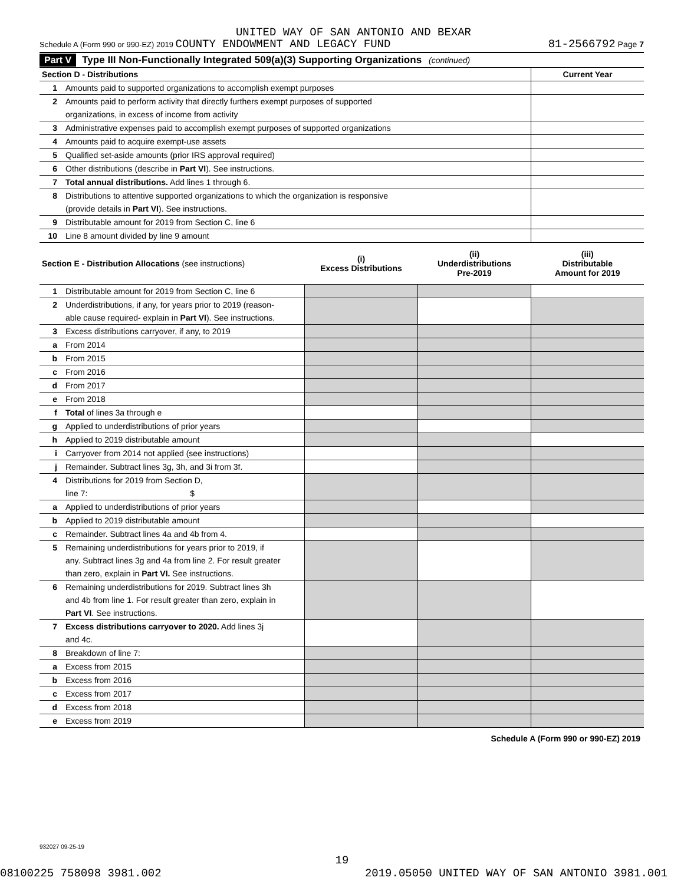UNITED WAY OF SAN ANTONIO AND BEXAR
Schedule A (Form 990 or 990-EZ) 2019 COUNTY ENDOWMENT AND LEGACY FUND 81-2566792 Page 7
Part V Type III Non-Functionally Integrated 509(a)(3) Supporting Organizations (continued)
| Section D - Distributions | | Current Year |
| --- | --- | --- |
| 1 | Amounts paid to supported organizations to accomplish exempt purposes | |
| 2 | Amounts paid to perform activity that directly furthers exempt purposes of supported | |
| | organizations, in excess of income from activity | |
| 3 | Administrative expenses paid to accomplish exempt purposes of supported organizations | |
| 4 | Amounts paid to acquire exempt-use assets | |
| 5 | Qualified set-aside amounts (prior IRS approval required) | |
| 6 | Other distributions (describe in Part VI ). See instructions. | |
| 7 | Total annual distributions. Add lines 1 through 6. | |
| 8 | Distributions to attentive supported organizations to which the organization is responsive | |
| | (provide details in Part VI ). See instructions. | |
| 9 | Distributable amount for 2019 from Section C, line 6 | |
| 10 | Line 8 amount divided by line 9 amount | |
| Section E - Distribution Allocations (see instructions) | | (i) Excess Distributions | (ii) Underdistributions Pre-2019 | (iii) Distributable Amount for 2019 |
| --- | --- | --- | --- | --- |
| 1 | Distributable amount for 2019 from Section C, line 6 | | | |
| 2 | Underdistributions, if any, for years prior to 2019 (reason- | | | |
| | able cause required- explain in Part VI ). See instructions. | | | |
| 3 | Excess distributions carryover, if any, to 2019 | | | |
| a | From 2014 | | | |
| b | From 2015 | | | |
| c | From 2016 | | | |
| d | From 2017 | | | |
| e | From 2018 | | | |
| f | Total of lines 3a through e | | | |
| g | Applied to underdistributions of prior years | | | |
| h | Applied to 2019 distributable amount | | | |
| i | Carryover from 2014 not applied (see instructions) | | | |
| j | Remainder. Subtract lines 3g, 3h, and 3i from 3f. | | | |
| 4 | Distributions for 2019 from Section D, | | | |
| | line 7: $ | | | |
| a | Applied to underdistributions of prior years | | | |
| b | Applied to 2019 distributable amount | | | |
| c | Remainder. Subtract lines 4a and 4b from 4. | | | |
| 5 | Remaining underdistributions for years prior to 2019, if | | | |
| | any. Subtract lines 3g and 4a from line 2. For result greater | | | |
| | than zero, explain in Part VI. See instructions. | | | |
| 6 | Remaining underdistributions for 2019. Subtract lines 3h | | | |
| | and 4b from line 1. For result greater than zero, explain in | | | |
| | Part VI . See instructions. | | | |
| 7 | Excess distributions carryover to 2020. Add lines 3j | | | |
| | and 4c. | | | |
| 8 | Breakdown of line 7: | | | |
| a | Excess from 2015 | | | |
| b | Excess from 2016 | | | |
| c | Excess from 2017 | | | |
| d | Excess from 2018 | | | |
| e | Excess from 2019 | | | |
Schedule A (Form 990 or 990-EZ) 2019
932027 09-25-19
19
08100225 758098 3981.002 2019.05050 UNITED WAY OF SAN ANTONIO 3981.001